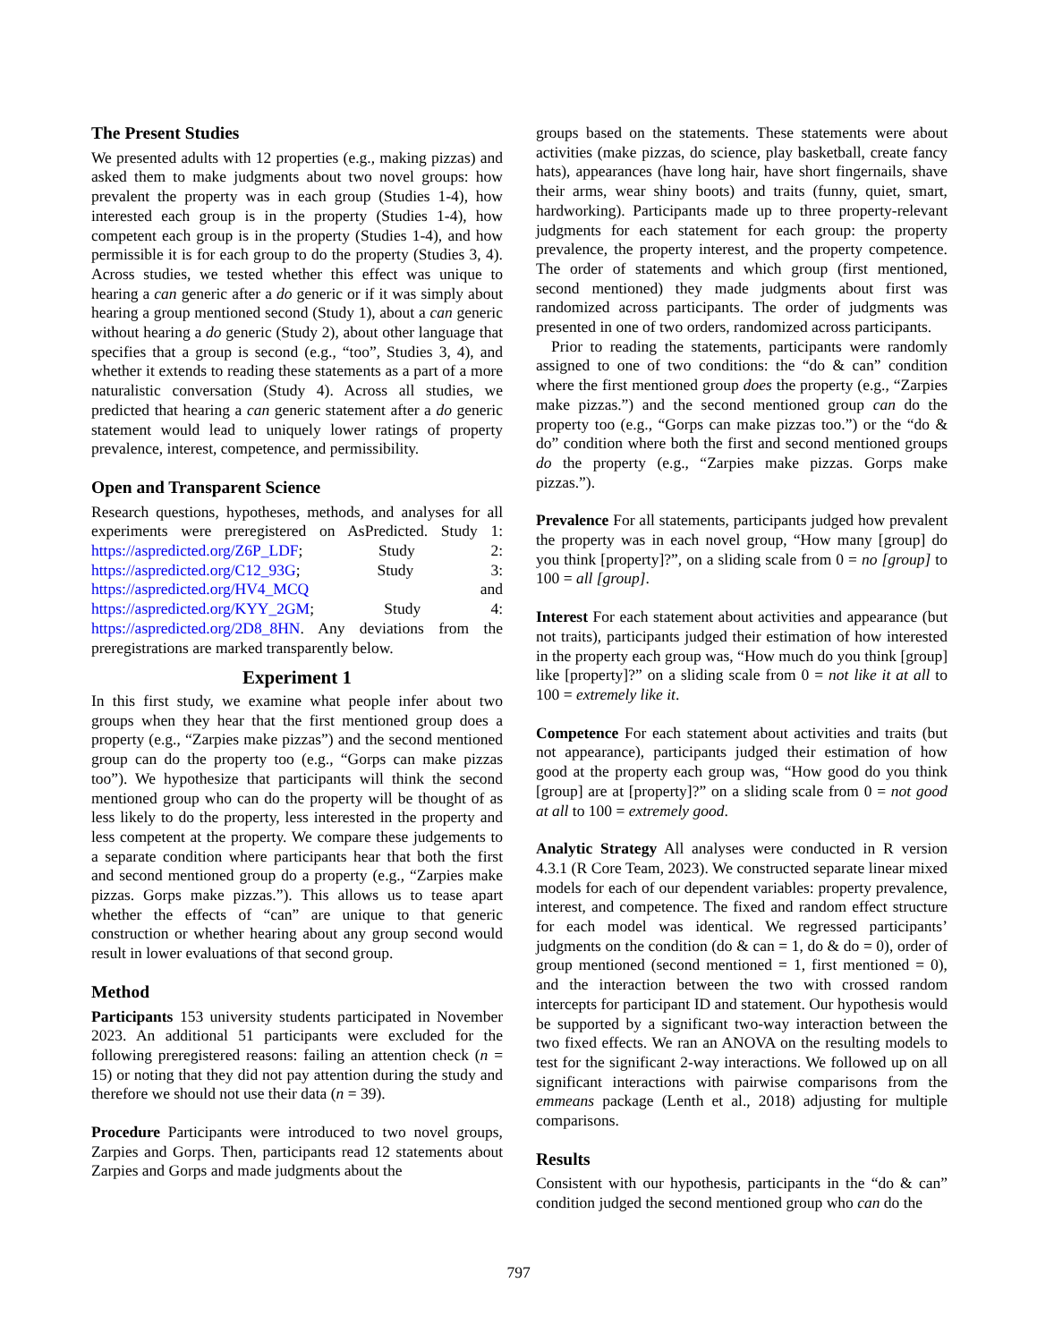The Present Studies
We presented adults with 12 properties (e.g., making pizzas) and asked them to make judgments about two novel groups: how prevalent the property was in each group (Studies 1-4), how interested each group is in the property (Studies 1-4), how competent each group is in the property (Studies 1-4), and how permissible it is for each group to do the property (Studies 3, 4). Across studies, we tested whether this effect was unique to hearing a can generic after a do generic or if it was simply about hearing a group mentioned second (Study 1), about a can generic without hearing a do generic (Study 2), about other language that specifies that a group is second (e.g., “too”, Studies 3, 4), and whether it extends to reading these statements as a part of a more naturalistic conversation (Study 4). Across all studies, we predicted that hearing a can generic statement after a do generic statement would lead to uniquely lower ratings of property prevalence, interest, competence, and permissibility.
Open and Transparent Science
Research questions, hypotheses, methods, and analyses for all experiments were preregistered on AsPredicted. Study 1: https://aspredicted.org/Z6P_LDF; Study 2: https://aspredicted.org/C12_93G; Study 3: https://aspredicted.org/HV4_MCQ and https://aspredicted.org/KYY_2GM; Study 4: https://aspredicted.org/2D8_8HN. Any deviations from the preregistrations are marked transparently below.
Experiment 1
In this first study, we examine what people infer about two groups when they hear that the first mentioned group does a property (e.g., “Zarpies make pizzas”) and the second mentioned group can do the property too (e.g., “Gorps can make pizzas too”). We hypothesize that participants will think the second mentioned group who can do the property will be thought of as less likely to do the property, less interested in the property and less competent at the property. We compare these judgements to a separate condition where participants hear that both the first and second mentioned group do a property (e.g., “Zarpies make pizzas. Gorps make pizzas.”). This allows us to tease apart whether the effects of “can” are unique to that generic construction or whether hearing about any group second would result in lower evaluations of that second group.
Method
Participants 153 university students participated in November 2023. An additional 51 participants were excluded for the following preregistered reasons: failing an attention check (n = 15) or noting that they did not pay attention during the study and therefore we should not use their data (n = 39).
Procedure Participants were introduced to two novel groups, Zarpies and Gorps. Then, participants read 12 statements about Zarpies and Gorps and made judgments about the
groups based on the statements. These statements were about activities (make pizzas, do science, play basketball, create fancy hats), appearances (have long hair, have short fingernails, shave their arms, wear shiny boots) and traits (funny, quiet, smart, hardworking). Participants made up to three property-relevant judgments for each statement for each group: the property prevalence, the property interest, and the property competence. The order of statements and which group (first mentioned, second mentioned) they made judgments about first was randomized across participants. The order of judgments was presented in one of two orders, randomized across participants.
Prior to reading the statements, participants were randomly assigned to one of two conditions: the “do & can” condition where the first mentioned group does the property (e.g., “Zarpies make pizzas.”) and the second mentioned group can do the property too (e.g., “Gorps can make pizzas too.”) or the “do & do” condition where both the first and second mentioned groups do the property (e.g., “Zarpies make pizzas. Gorps make pizzas.”).
Prevalence For all statements, participants judged how prevalent the property was in each novel group, “How many [group] do you think [property]?”, on a sliding scale from 0 = no [group] to 100 = all [group].
Interest For each statement about activities and appearance (but not traits), participants judged their estimation of how interested in the property each group was, “How much do you think [group] like [property]?” on a sliding scale from 0 = not like it at all to 100 = extremely like it.
Competence For each statement about activities and traits (but not appearance), participants judged their estimation of how good at the property each group was, “How good do you think [group] are at [property]?” on a sliding scale from 0 = not good at all to 100 = extremely good.
Analytic Strategy All analyses were conducted in R version 4.3.1 (R Core Team, 2023). We constructed separate linear mixed models for each of our dependent variables: property prevalence, interest, and competence. The fixed and random effect structure for each model was identical. We regressed participants’ judgments on the condition (do & can = 1, do & do = 0), order of group mentioned (second mentioned = 1, first mentioned = 0), and the interaction between the two with crossed random intercepts for participant ID and statement. Our hypothesis would be supported by a significant two-way interaction between the two fixed effects. We ran an ANOVA on the resulting models to test for the significant 2-way interactions. We followed up on all significant interactions with pairwise comparisons from the emmeans package (Lenth et al., 2018) adjusting for multiple comparisons.
Results
Consistent with our hypothesis, participants in the “do & can” condition judged the second mentioned group who can do the
797